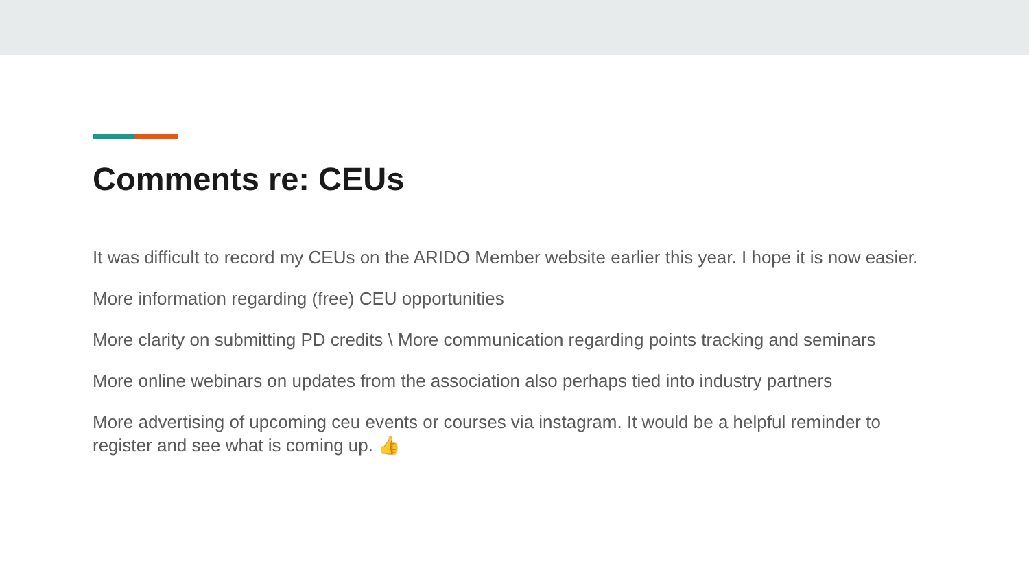Comments re: CEUs
It was difficult to record my CEUs on the ARIDO Member website earlier this year. I hope it is now easier.
More information regarding (free) CEU opportunities
More clarity on submitting PD credits \ More communication regarding points tracking and seminars
More online webinars on updates from the association also perhaps tied into industry partners
More advertising of upcoming ceu events or courses via instagram. It would be a helpful reminder to register and see what is coming up. 👍